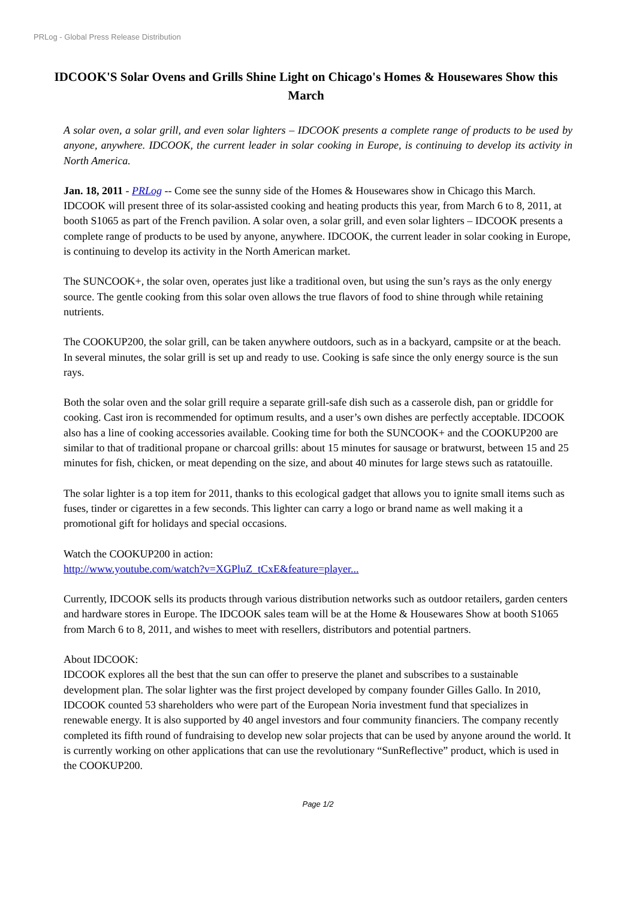PRLog - Global Press Release Distribution
IDCOOK'S Solar Ovens and Grills Shine Light on Chicago's Homes & Housewares Show this March
A solar oven, a solar grill, and even solar lighters – IDCOOK presents a complete range of products to be used by anyone, anywhere. IDCOOK, the current leader in solar cooking in Europe, is continuing to develop its activity in North America.
Jan. 18, 2011 - PRLog -- Come see the sunny side of the Homes & Housewares show in Chicago this March. IDCOOK will present three of its solar-assisted cooking and heating products this year, from March 6 to 8, 2011, at booth S1065 as part of the French pavilion. A solar oven, a solar grill, and even solar lighters – IDCOOK presents a complete range of products to be used by anyone, anywhere. IDCOOK, the current leader in solar cooking in Europe, is continuing to develop its activity in the North American market.
The SUNCOOK+, the solar oven, operates just like a traditional oven, but using the sun’s rays as the only energy source. The gentle cooking from this solar oven allows the true flavors of food to shine through while retaining nutrients.
The COOKUP200, the solar grill, can be taken anywhere outdoors, such as in a backyard, campsite or at the beach. In several minutes, the solar grill is set up and ready to use. Cooking is safe since the only energy source is the sun rays.
Both the solar oven and the solar grill require a separate grill-safe dish such as a casserole dish, pan or griddle for cooking. Cast iron is recommended for optimum results, and a user’s own dishes are perfectly acceptable. IDCOOK also has a line of cooking accessories available. Cooking time for both the SUNCOOK+ and the COOKUP200 are similar to that of traditional propane or charcoal grills: about 15 minutes for sausage or bratwurst, between 15 and 25 minutes for fish, chicken, or meat depending on the size, and about 40 minutes for large stews such as ratatouille.
The solar lighter is a top item for 2011, thanks to this ecological gadget that allows you to ignite small items such as fuses, tinder or cigarettes in a few seconds. This lighter can carry a logo or brand name as well making it a promotional gift for holidays and special occasions.
Watch the COOKUP200 in action:
http://www.youtube.com/watch?v=XGPluZ_tCxE&feature=player...
Currently, IDCOOK sells its products through various distribution networks such as outdoor retailers, garden centers and hardware stores in Europe. The IDCOOK sales team will be at the Home & Housewares Show at booth S1065 from March 6 to 8, 2011, and wishes to meet with resellers, distributors and potential partners.
About IDCOOK:
IDCOOK explores all the best that the sun can offer to preserve the planet and subscribes to a sustainable development plan. The solar lighter was the first project developed by company founder Gilles Gallo. In 2010, IDCOOK counted 53 shareholders who were part of the European Noria investment fund that specializes in renewable energy. It is also supported by 40 angel investors and four community financiers. The company recently completed its fifth round of fundraising to develop new solar projects that can be used by anyone around the world. It is currently working on other applications that can use the revolutionary “SunReflective” product, which is used in the COOKUP200.
Page 1/2